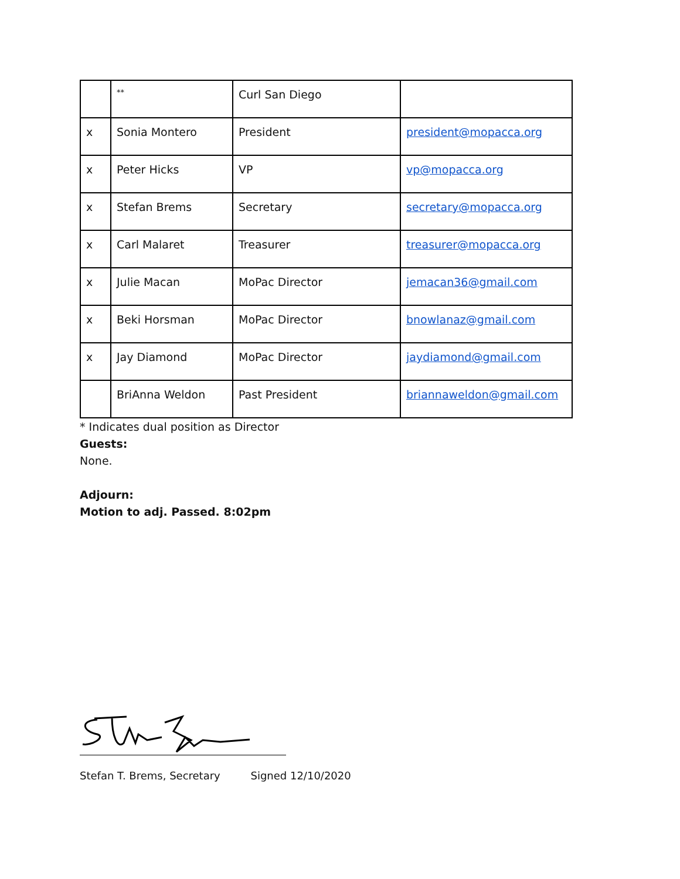| | ** | Curl San Diego | |
| x | Sonia Montero | President | president@mopacca.org |
| x | Peter Hicks | VP | vp@mopacca.org |
| x | Stefan Brems | Secretary | secretary@mopacca.org |
| x | Carl Malaret | Treasurer | treasurer@mopacca.org |
| x | Julie Macan | MoPac Director | jemacan36@gmail.com |
| x | Beki Horsman | MoPac Director | bnowlanaz@gmail.com |
| x | Jay Diamond | MoPac Director | jaydiamond@gmail.com |
| | BriAnna Weldon | Past President | briannaweldon@gmail.com |
* Indicates dual position as Director
Guests:
None.
Adjourn:
Motion to adj. Passed. 8:02pm
Stefan T. Brems, Secretary Signed 12/10/2020